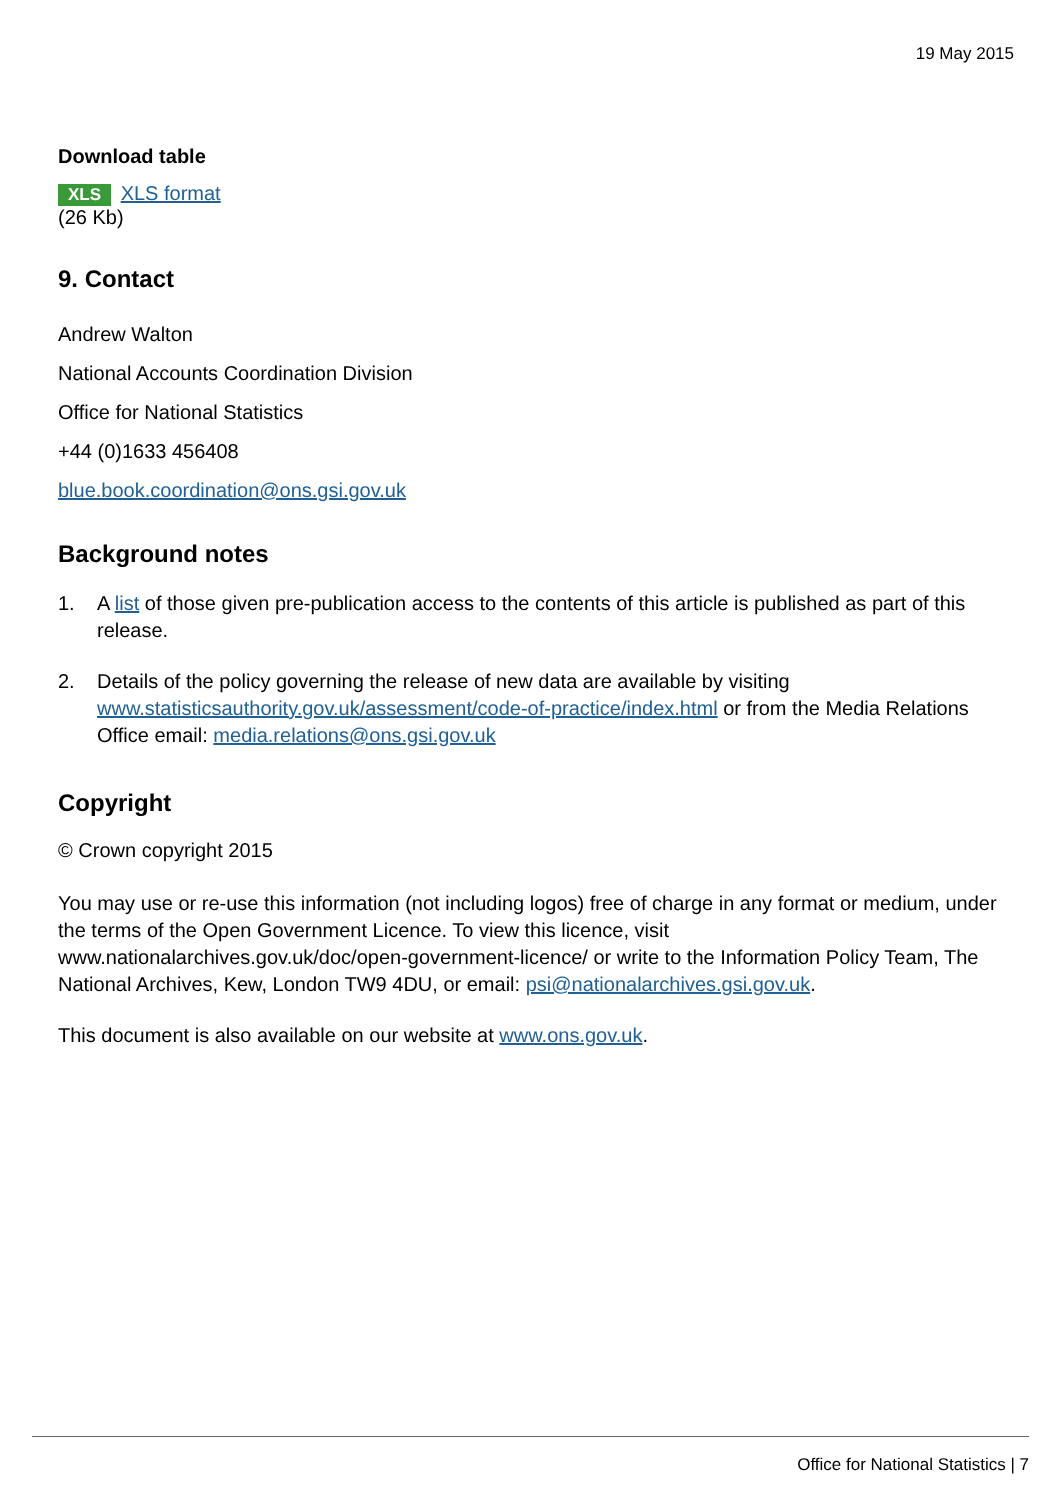19 May 2015
Download table
XLS XLS format
(26 Kb)
9. Contact
Andrew Walton
National Accounts Coordination Division
Office for National Statistics
+44 (0)1633 456408
blue.book.coordination@ons.gsi.gov.uk
Background notes
1. A list of those given pre-publication access to the contents of this article is published as part of this release.
2. Details of the policy governing the release of new data are available by visiting www.statisticsauthority.gov.uk/assessment/code-of-practice/index.html or from the Media Relations Office email: media.relations@ons.gsi.gov.uk
Copyright
© Crown copyright 2015
You may use or re-use this information (not including logos) free of charge in any format or medium, under the terms of the Open Government Licence. To view this licence, visit www.nationalarchives.gov.uk/doc/open-government-licence/ or write to the Information Policy Team, The National Archives, Kew, London TW9 4DU, or email: psi@nationalarchives.gsi.gov.uk.
This document is also available on our website at www.ons.gov.uk.
Office for National Statistics | 7